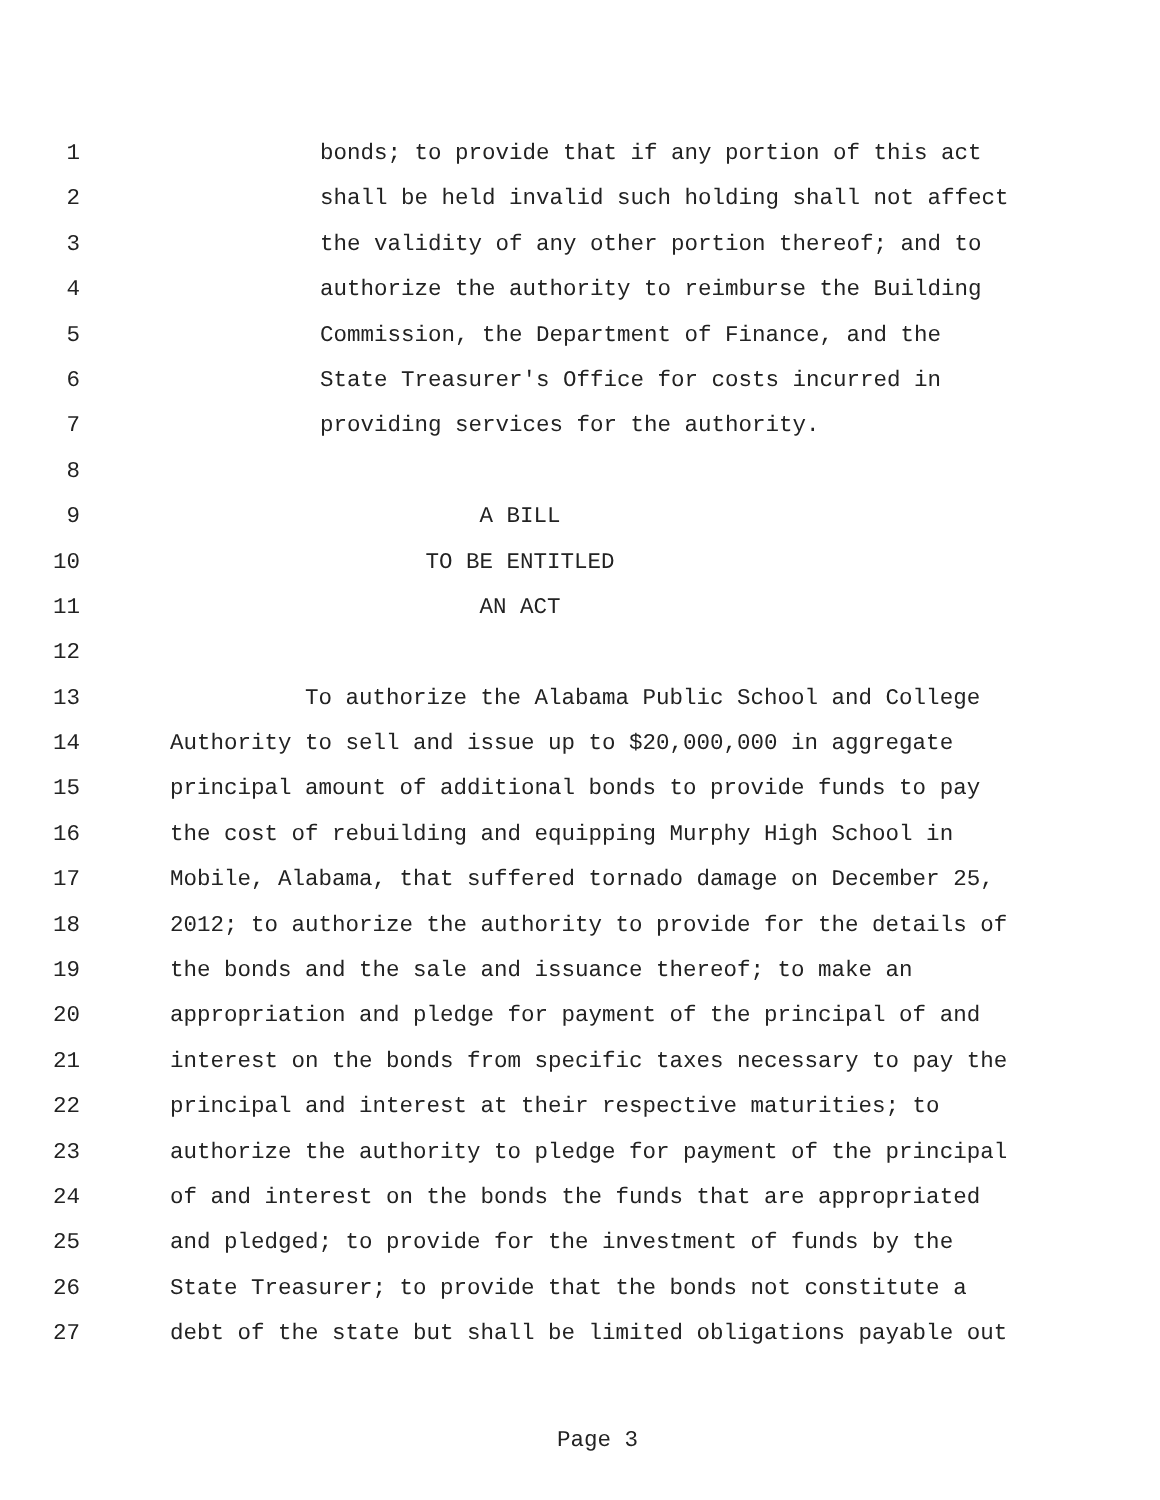1 bonds; to provide that if any portion of this act
2 shall be held invalid such holding shall not affect
3 the validity of any other portion thereof; and to
4 authorize the authority to reimburse the Building
5 Commission, the Department of Finance, and the
6 State Treasurer's Office for costs incurred in
7 providing services for the authority.
8
9 A BILL
10 TO BE ENTITLED
11 AN ACT
12
13 To authorize the Alabama Public School and College
14 Authority to sell and issue up to $20,000,000 in aggregate
15 principal amount of additional bonds to provide funds to pay
16 the cost of rebuilding and equipping Murphy High School in
17 Mobile, Alabama, that suffered tornado damage on December 25,
18 2012; to authorize the authority to provide for the details of
19 the bonds and the sale and issuance thereof; to make an
20 appropriation and pledge for payment of the principal of and
21 interest on the bonds from specific taxes necessary to pay the
22 principal and interest at their respective maturities; to
23 authorize the authority to pledge for payment of the principal
24 of and interest on the bonds the funds that are appropriated
25 and pledged; to provide for the investment of funds by the
26 State Treasurer; to provide that the bonds not constitute a
27 debt of the state but shall be limited obligations payable out
Page 3